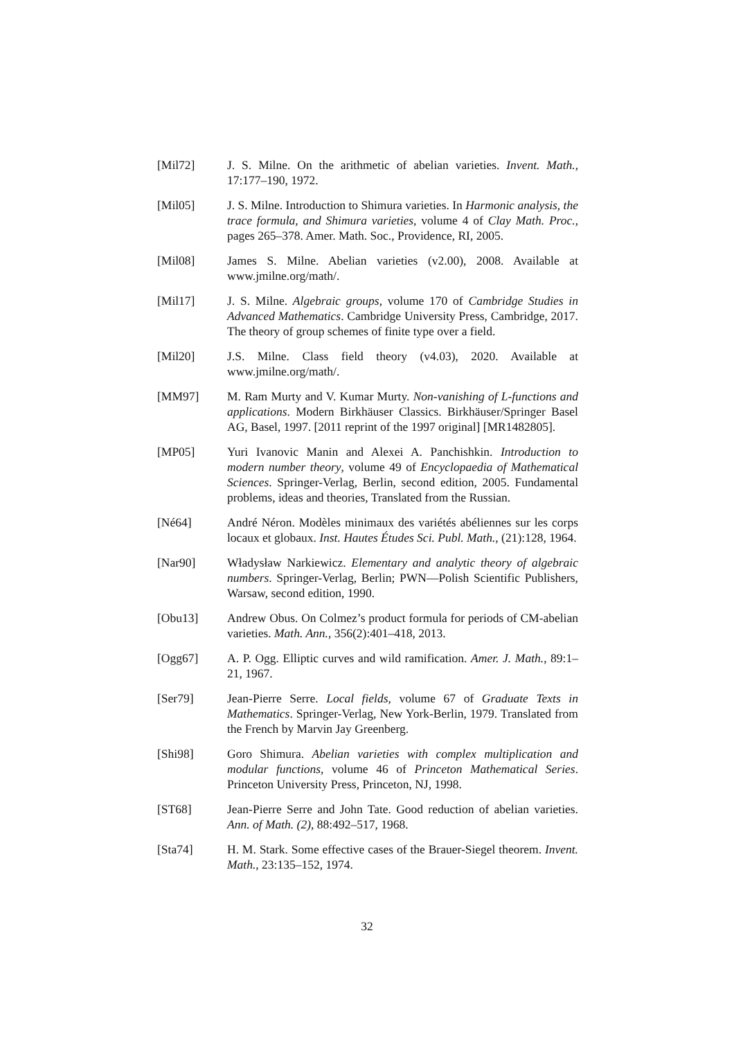[Mil72] J. S. Milne. On the arithmetic of abelian varieties. Invent. Math., 17:177–190, 1972.
[Mil05] J. S. Milne. Introduction to Shimura varieties. In Harmonic analysis, the trace formula, and Shimura varieties, volume 4 of Clay Math. Proc., pages 265–378. Amer. Math. Soc., Providence, RI, 2005.
[Mil08] James S. Milne. Abelian varieties (v2.00), 2008. Available at www.jmilne.org/math/.
[Mil17] J. S. Milne. Algebraic groups, volume 170 of Cambridge Studies in Advanced Mathematics. Cambridge University Press, Cambridge, 2017. The theory of group schemes of finite type over a field.
[Mil20] J.S. Milne. Class field theory (v4.03), 2020. Available at www.jmilne.org/math/.
[MM97] M. Ram Murty and V. Kumar Murty. Non-vanishing of L-functions and applications. Modern Birkhäuser Classics. Birkhäuser/Springer Basel AG, Basel, 1997. [2011 reprint of the 1997 original] [MR1482805].
[MP05] Yuri Ivanovic Manin and Alexei A. Panchishkin. Introduction to modern number theory, volume 49 of Encyclopaedia of Mathematical Sciences. Springer-Verlag, Berlin, second edition, 2005. Fundamental problems, ideas and theories, Translated from the Russian.
[Né64] André Néron. Modèles minimaux des variétés abéliennes sur les corps locaux et globaux. Inst. Hautes Études Sci. Publ. Math., (21):128, 1964.
[Nar90] Władysław Narkiewicz. Elementary and analytic theory of algebraic numbers. Springer-Verlag, Berlin; PWN—Polish Scientific Publishers, Warsaw, second edition, 1990.
[Obu13] Andrew Obus. On Colmez’s product formula for periods of CM-abelian varieties. Math. Ann., 356(2):401–418, 2013.
[Ogg67] A. P. Ogg. Elliptic curves and wild ramification. Amer. J. Math., 89:1–21, 1967.
[Ser79] Jean-Pierre Serre. Local fields, volume 67 of Graduate Texts in Mathematics. Springer-Verlag, New York-Berlin, 1979. Translated from the French by Marvin Jay Greenberg.
[Shi98] Goro Shimura. Abelian varieties with complex multiplication and modular functions, volume 46 of Princeton Mathematical Series. Princeton University Press, Princeton, NJ, 1998.
[ST68] Jean-Pierre Serre and John Tate. Good reduction of abelian varieties. Ann. of Math. (2), 88:492–517, 1968.
[Sta74] H. M. Stark. Some effective cases of the Brauer-Siegel theorem. Invent. Math., 23:135–152, 1974.
32